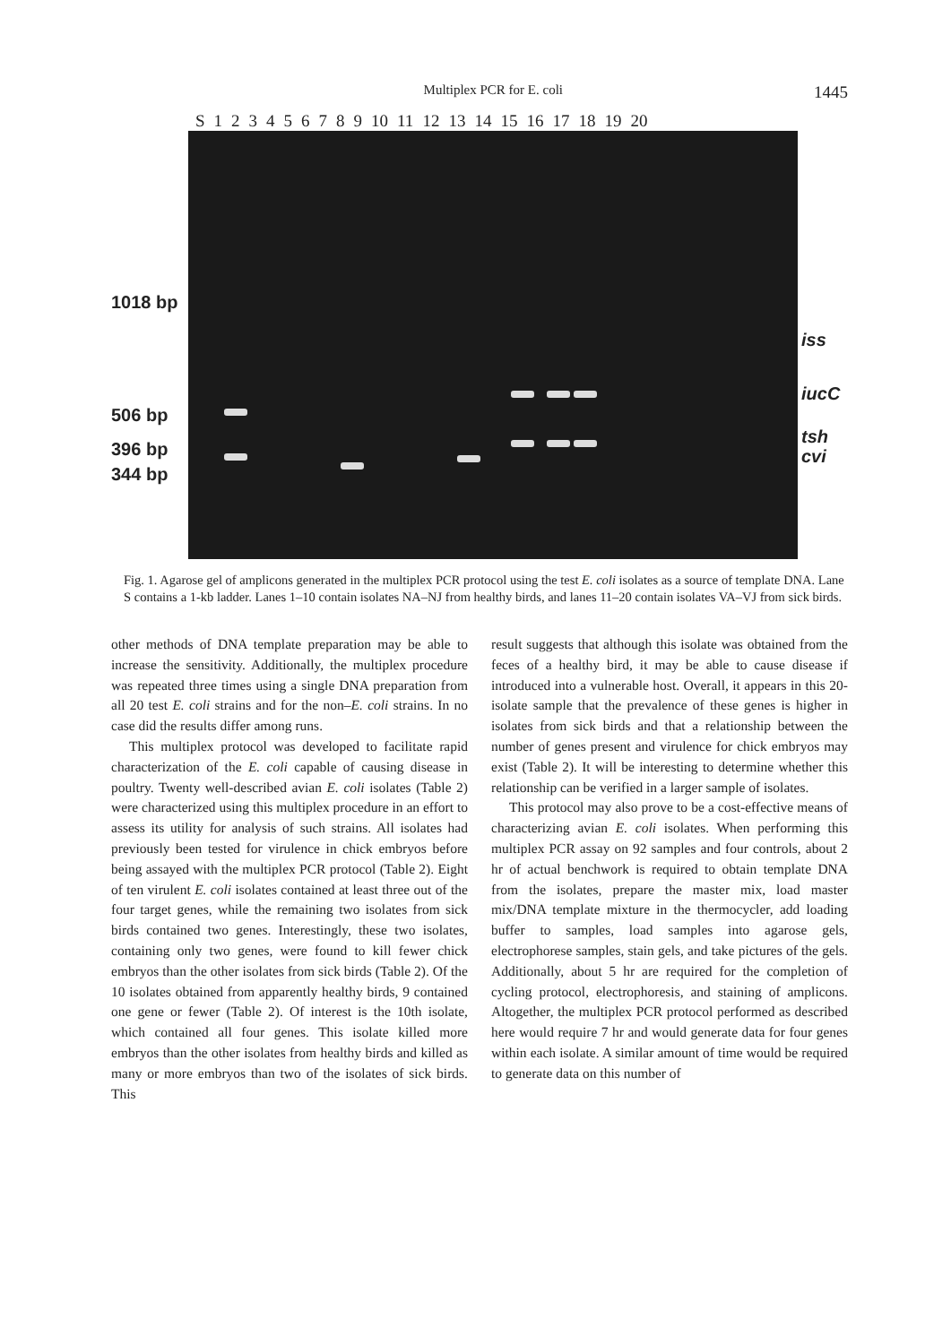Multiplex PCR for E. coli 1445
S 123456789 10 11 12 13 14 15 16 17 18 19 20
1018 bp
506 bp
396 bp
344 bp
iss
iucC
tsh
cvi
Fig. 1. Agarose gel of amplicons generated in the multiplex PCR protocol using the test E. coli isolates as a source of template DNA. Lane S contains a 1-kb ladder. Lanes 1–10 contain isolates NA–NJ from healthy birds, and lanes 11–20 contain isolates VA–VJ from sick birds.
other methods of DNA template preparation may be able to increase the sensitivity. Additionally, the multiplex procedure was repeated three times using a single DNA preparation from all 20 test E. coli strains and for the non–E. coli strains. In no case did the results differ among runs.
This multiplex protocol was developed to facilitate rapid characterization of the E. coli capable of causing disease in poultry. Twenty well-described avian E. coli isolates (Table 2) were characterized using this multiplex procedure in an effort to assess its utility for analysis of such strains. All isolates had previously been tested for virulence in chick embryos before being assayed with the multiplex PCR protocol (Table 2). Eight of ten virulent E. coli isolates contained at least three out of the four target genes, while the remaining two isolates from sick birds contained two genes. Interestingly, these two isolates, containing only two genes, were found to kill fewer chick embryos than the other isolates from sick birds (Table 2). Of the 10 isolates obtained from apparently healthy birds, 9 contained one gene or fewer (Table 2). Of interest is the 10th isolate, which contained all four genes. This isolate killed more embryos than the other isolates from healthy birds and killed as many or more embryos than two of the isolates of sick birds. This
result suggests that although this isolate was obtained from the feces of a healthy bird, it may be able to cause disease if introduced into a vulnerable host. Overall, it appears in this 20-isolate sample that the prevalence of these genes is higher in isolates from sick birds and that a relationship between the number of genes present and virulence for chick embryos may exist (Table 2). It will be interesting to determine whether this relationship can be verified in a larger sample of isolates.
This protocol may also prove to be a cost-effective means of characterizing avian E. coli isolates. When performing this multiplex PCR assay on 92 samples and four controls, about 2 hr of actual benchwork is required to obtain template DNA from the isolates, prepare the master mix, load master mix/DNA template mixture in the thermocycler, add loading buffer to samples, load samples into agarose gels, electrophorese samples, stain gels, and take pictures of the gels. Additionally, about 5 hr are required for the completion of cycling protocol, electrophoresis, and staining of amplicons. Altogether, the multiplex PCR protocol performed as described here would require 7 hr and would generate data for four genes within each isolate. A similar amount of time would be required to generate data on this number of